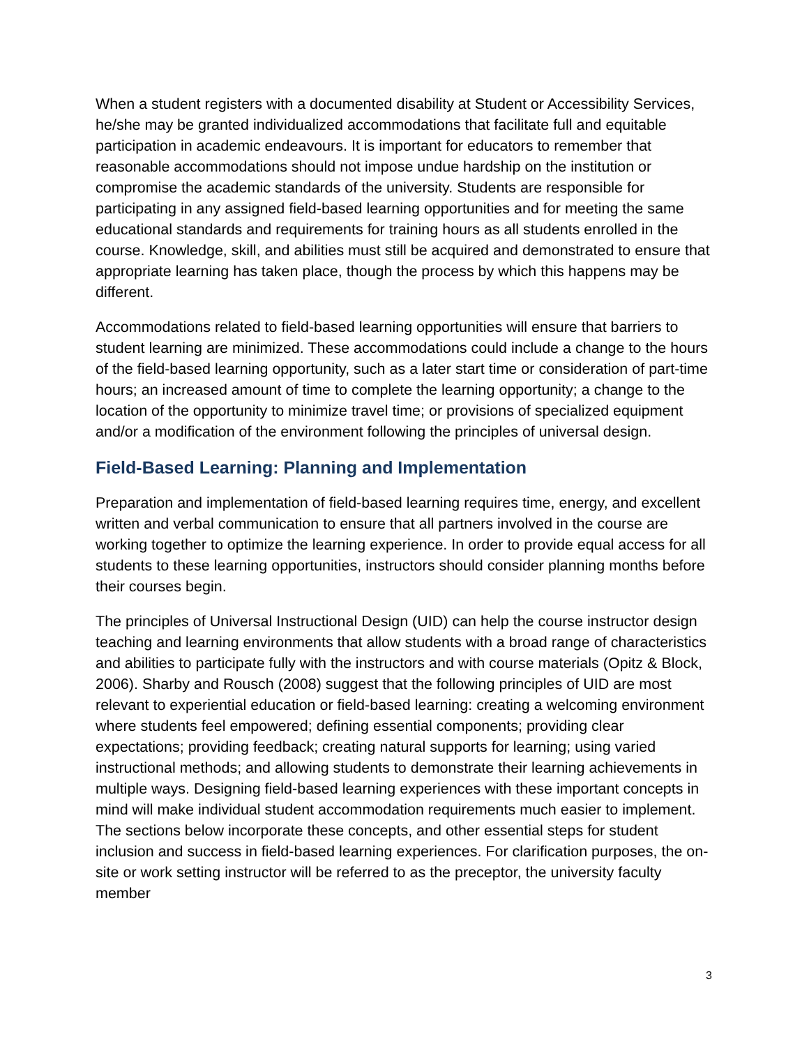When a student registers with a documented disability at Student or Accessibility Services, he/she may be granted individualized accommodations that facilitate full and equitable participation in academic endeavours. It is important for educators to remember that reasonable accommodations should not impose undue hardship on the institution or compromise the academic standards of the university. Students are responsible for participating in any assigned field-based learning opportunities and for meeting the same educational standards and requirements for training hours as all students enrolled in the course. Knowledge, skill, and abilities must still be acquired and demonstrated to ensure that appropriate learning has taken place, though the process by which this happens may be different.
Accommodations related to field-based learning opportunities will ensure that barriers to student learning are minimized. These accommodations could include a change to the hours of the field-based learning opportunity, such as a later start time or consideration of part-time hours; an increased amount of time to complete the learning opportunity; a change to the location of the opportunity to minimize travel time; or provisions of specialized equipment and/or a modification of the environment following the principles of universal design.
Field-Based Learning: Planning and Implementation
Preparation and implementation of field-based learning requires time, energy, and excellent written and verbal communication to ensure that all partners involved in the course are working together to optimize the learning experience. In order to provide equal access for all students to these learning opportunities, instructors should consider planning months before their courses begin.
The principles of Universal Instructional Design (UID) can help the course instructor design teaching and learning environments that allow students with a broad range of characteristics and abilities to participate fully with the instructors and with course materials (Opitz & Block, 2006). Sharby and Rousch (2008) suggest that the following principles of UID are most relevant to experiential education or field-based learning: creating a welcoming environment where students feel empowered; defining essential components; providing clear expectations; providing feedback; creating natural supports for learning; using varied instructional methods; and allowing students to demonstrate their learning achievements in multiple ways. Designing field-based learning experiences with these important concepts in mind will make individual student accommodation requirements much easier to implement. The sections below incorporate these concepts, and other essential steps for student inclusion and success in field-based learning experiences. For clarification purposes, the on-site or work setting instructor will be referred to as the preceptor, the university faculty member
3